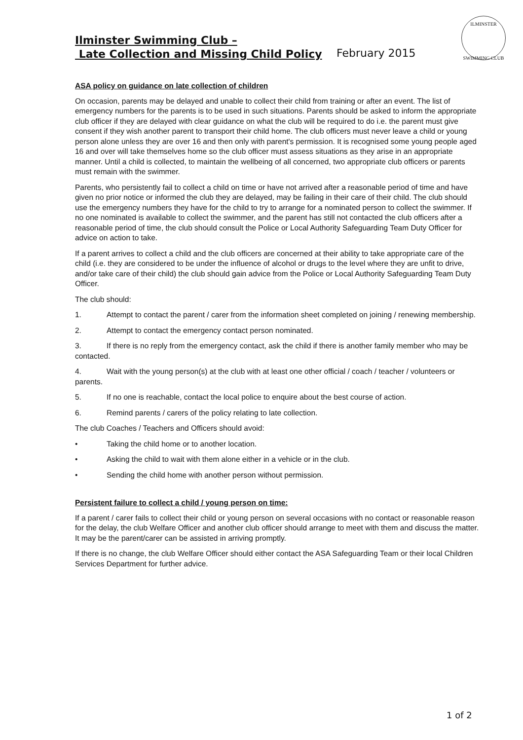ILMINSTER
SWIMMING CLUB
Ilminster Swimming Club –
Late Collection and Missing Child Policy
February 2015
ASA policy on guidance on late collection of children
On occasion, parents may be delayed and unable to collect their child from training or after an event. The list of emergency numbers for the parents is to be used in such situations. Parents should be asked to inform the appropriate club officer if they are delayed with clear guidance on what the club will be required to do i.e. the parent must give consent if they wish another parent to transport their child home. The club officers must never leave a child or young person alone unless they are over 16 and then only with parent's permission. It is recognised some young people aged 16 and over will take themselves home so the club officer must assess situations as they arise in an appropriate manner. Until a child is collected, to maintain the wellbeing of all concerned, two appropriate club officers or parents must remain with the swimmer.
Parents, who persistently fail to collect a child on time or have not arrived after a reasonable period of time and have given no prior notice or informed the club they are delayed, may be failing in their care of their child. The club should use the emergency numbers they have for the child to try to arrange for a nominated person to collect the swimmer. If no one nominated is available to collect the swimmer, and the parent has still not contacted the club officers after a reasonable period of time, the club should consult the Police or Local Authority Safeguarding Team Duty Officer for advice on action to take.
If a parent arrives to collect a child and the club officers are concerned at their ability to take appropriate care of the child (i.e. they are considered to be under the influence of alcohol or drugs to the level where they are unfit to drive, and/or take care of their child) the club should gain advice from the Police or Local Authority Safeguarding Team Duty Officer.
The club should:
1. Attempt to contact the parent / carer from the information sheet completed on joining / renewing membership.
2. Attempt to contact the emergency contact person nominated.
3. If there is no reply from the emergency contact, ask the child if there is another family member who may be contacted.
4. Wait with the young person(s) at the club with at least one other official / coach / teacher / volunteers or parents.
5. If no one is reachable, contact the local police to enquire about the best course of action.
6. Remind parents / carers of the policy relating to late collection.
The club Coaches / Teachers and Officers should avoid:
• Taking the child home or to another location.
• Asking the child to wait with them alone either in a vehicle or in the club.
• Sending the child home with another person without permission.
Persistent failure to collect a child / young person on time:
If a parent / carer fails to collect their child or young person on several occasions with no contact or reasonable reason for the delay, the club Welfare Officer and another club officer should arrange to meet with them and discuss the matter. It may be the parent/carer can be assisted in arriving promptly.
If there is no change, the club Welfare Officer should either contact the ASA Safeguarding Team or their local Children Services Department for further advice.
1 of 2